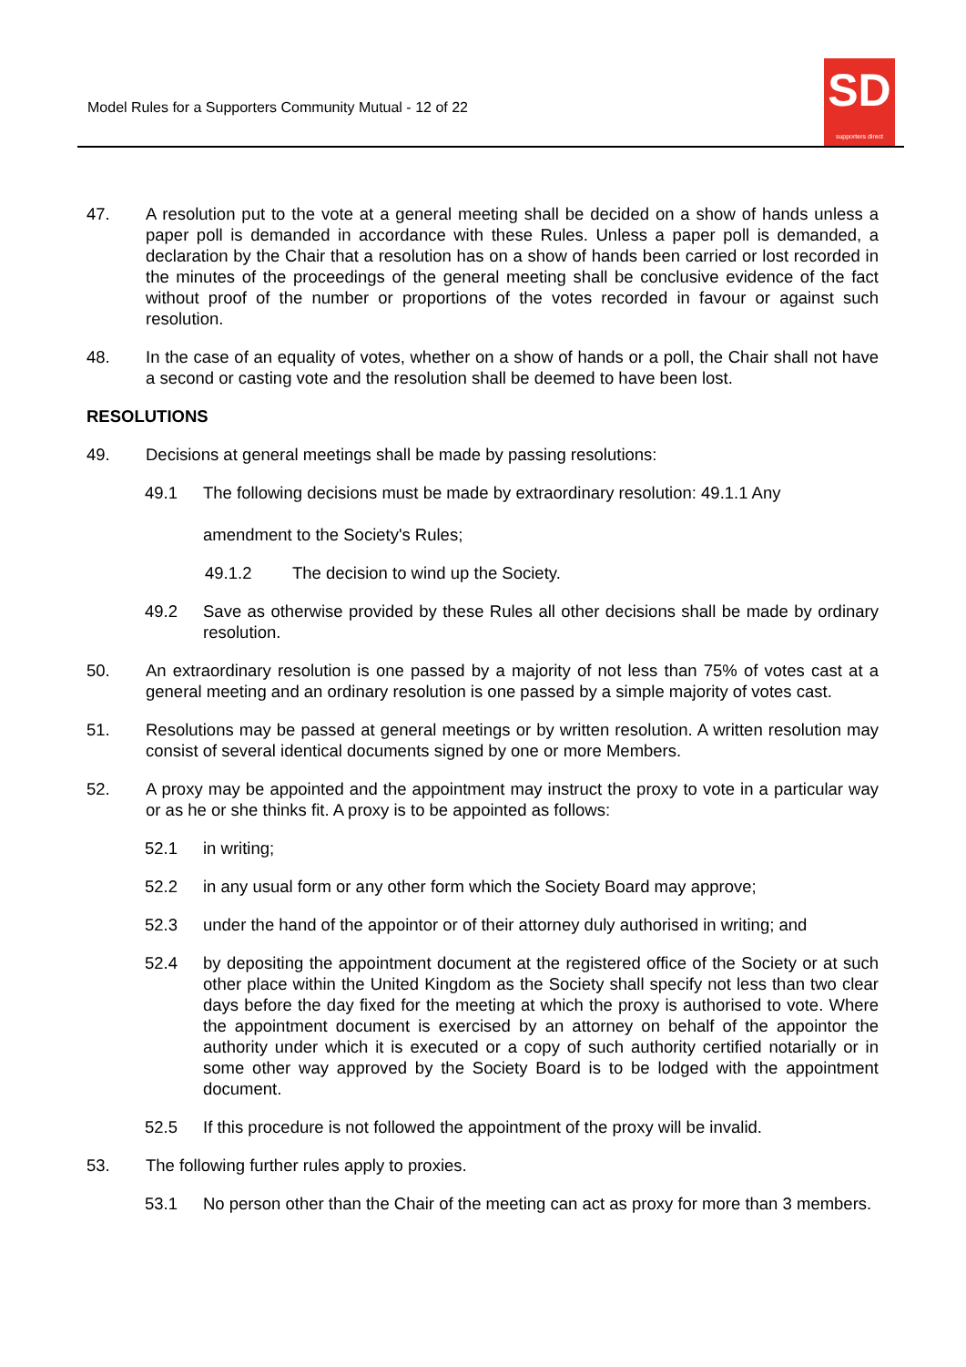Model Rules for a Supporters Community Mutual - 12 of 22
SD
supporters direct
47. A resolution put to the vote at a general meeting shall be decided on a show of hands unless a paper poll is demanded in accordance with these Rules. Unless a paper poll is demanded, a declaration by the Chair that a resolution has on a show of hands been carried or lost recorded in the minutes of the proceedings of the general meeting shall be conclusive evidence of the fact without proof of the number or proportions of the votes recorded in favour or against such resolution.
48. In the case of an equality of votes, whether on a show of hands or a poll, the Chair shall not have a second or casting vote and the resolution shall be deemed to have been lost.
RESOLUTIONS
49. Decisions at general meetings shall be made by passing resolutions:
49.1 The following decisions must be made by extraordinary resolution: 49.1.1 Any
amendment to the Society's Rules;
49.1.2 The decision to wind up the Society.
49.2 Save as otherwise provided by these Rules all other decisions shall be made by ordinary resolution.
50. An extraordinary resolution is one passed by a majority of not less than 75% of votes cast at a general meeting and an ordinary resolution is one passed by a simple majority of votes cast.
51. Resolutions may be passed at general meetings or by written resolution. A written resolution may consist of several identical documents signed by one or more Members.
52. A proxy may be appointed and the appointment may instruct the proxy to vote in a particular way or as he or she thinks fit. A proxy is to be appointed as follows:
52.1 in writing;
52.2 in any usual form or any other form which the Society Board may approve;
52.3 under the hand of the appointor or of their attorney duly authorised in writing; and
52.4 by depositing the appointment document at the registered office of the Society or at such other place within the United Kingdom as the Society shall specify not less than two clear days before the day fixed for the meeting at which the proxy is authorised to vote. Where the appointment document is exercised by an attorney on behalf of the appointor the authority under which it is executed or a copy of such authority certified notarially or in some other way approved by the Society Board is to be lodged with the appointment document.
52.5 If this procedure is not followed the appointment of the proxy will be invalid.
53. The following further rules apply to proxies.
53.1 No person other than the Chair of the meeting can act as proxy for more than 3 members.